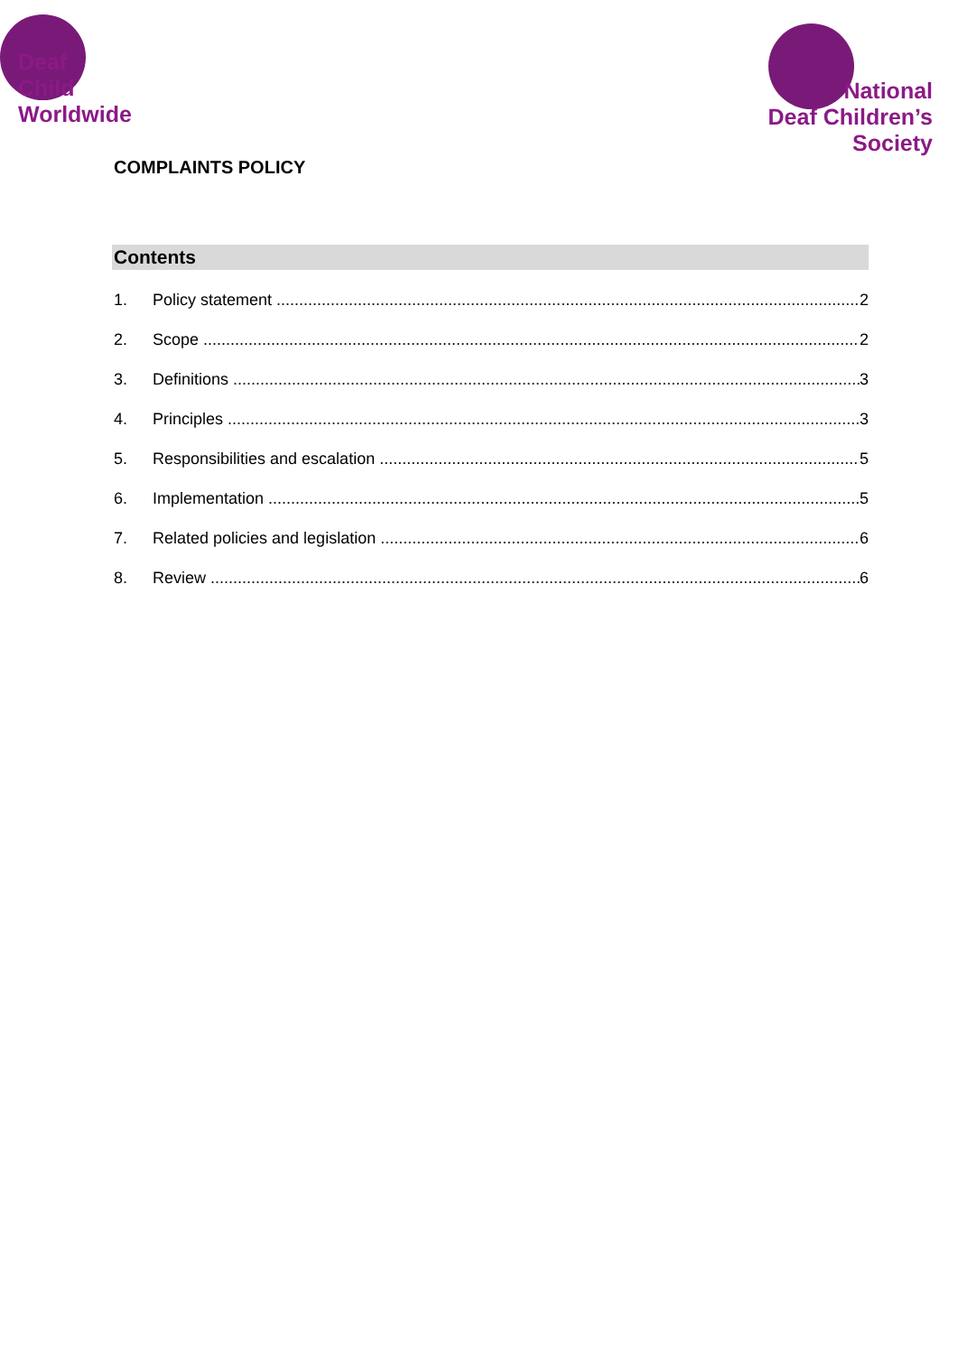Deaf
Child
Worldwide
National
Deaf Children’s
Society
COMPLAINTS POLICY
Contents
1. Policy statement 2
2. Scope 2
3. Definitions 3
4. Principles 3
5. Responsibilities and escalation 5
6. Implementation 5
7. Related policies and legislation 6
8. Review 6